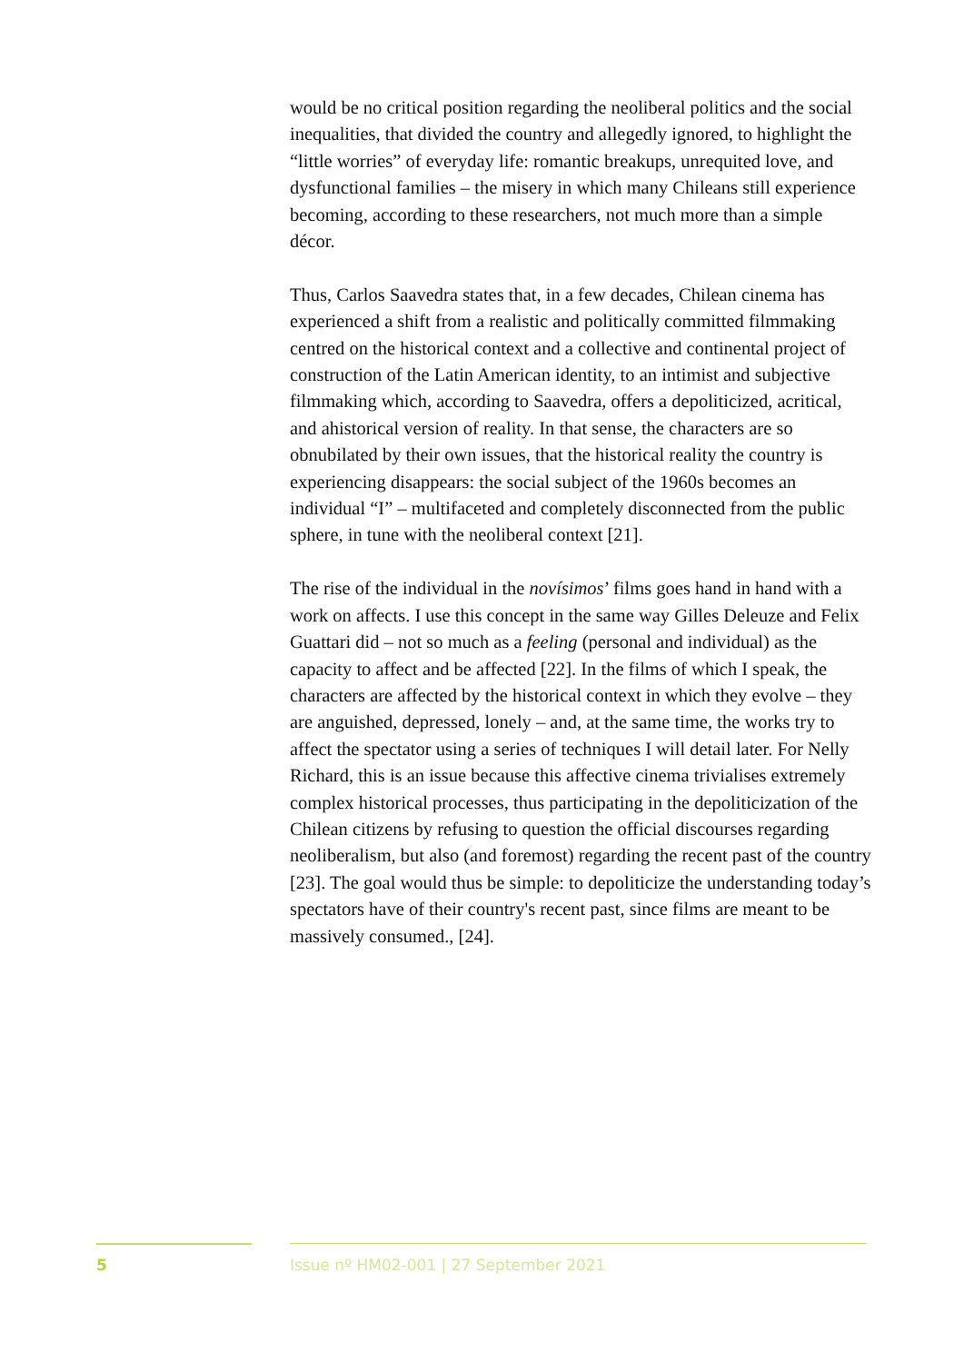would be no critical position regarding the neoliberal politics and the social inequalities, that divided the country and allegedly ignored, to highlight the “little worries” of everyday life: romantic breakups, unrequited love, and dysfunctional families – the misery in which many Chileans still experience becoming, according to these researchers, not much more than a simple décor.
Thus, Carlos Saavedra states that, in a few decades, Chilean cinema has experienced a shift from a realistic and politically committed filmmaking centred on the historical context and a collective and continental project of construction of the Latin American identity, to an intimist and subjective filmmaking which, according to Saavedra, offers a depoliticized, acritical, and ahistorical version of reality. In that sense, the characters are so obnubilated by their own issues, that the historical reality the country is experiencing disappears: the social subject of the 1960s becomes an individual “I” – multifaceted and completely disconnected from the public sphere, in tune with the neoliberal context [21].
The rise of the individual in the novísimos’ films goes hand in hand with a work on affects. I use this concept in the same way Gilles Deleuze and Felix Guattari did – not so much as a feeling (personal and individual) as the capacity to affect and be affected [22]. In the films of which I speak, the characters are affected by the historical context in which they evolve – they are anguished, depressed, lonely – and, at the same time, the works try to affect the spectator using a series of techniques I will detail later. For Nelly Richard, this is an issue because this affective cinema trivialises extremely complex historical processes, thus participating in the depoliticization of the Chilean citizens by refusing to question the official discourses regarding neoliberalism, but also (and foremost) regarding the recent past of the country [23]. The goal would thus be simple: to depoliticize the understanding today’s spectators have of their country's recent past, since films are meant to be massively consumed., [24].
5
Issue nº HM02-001 | 27 September 2021